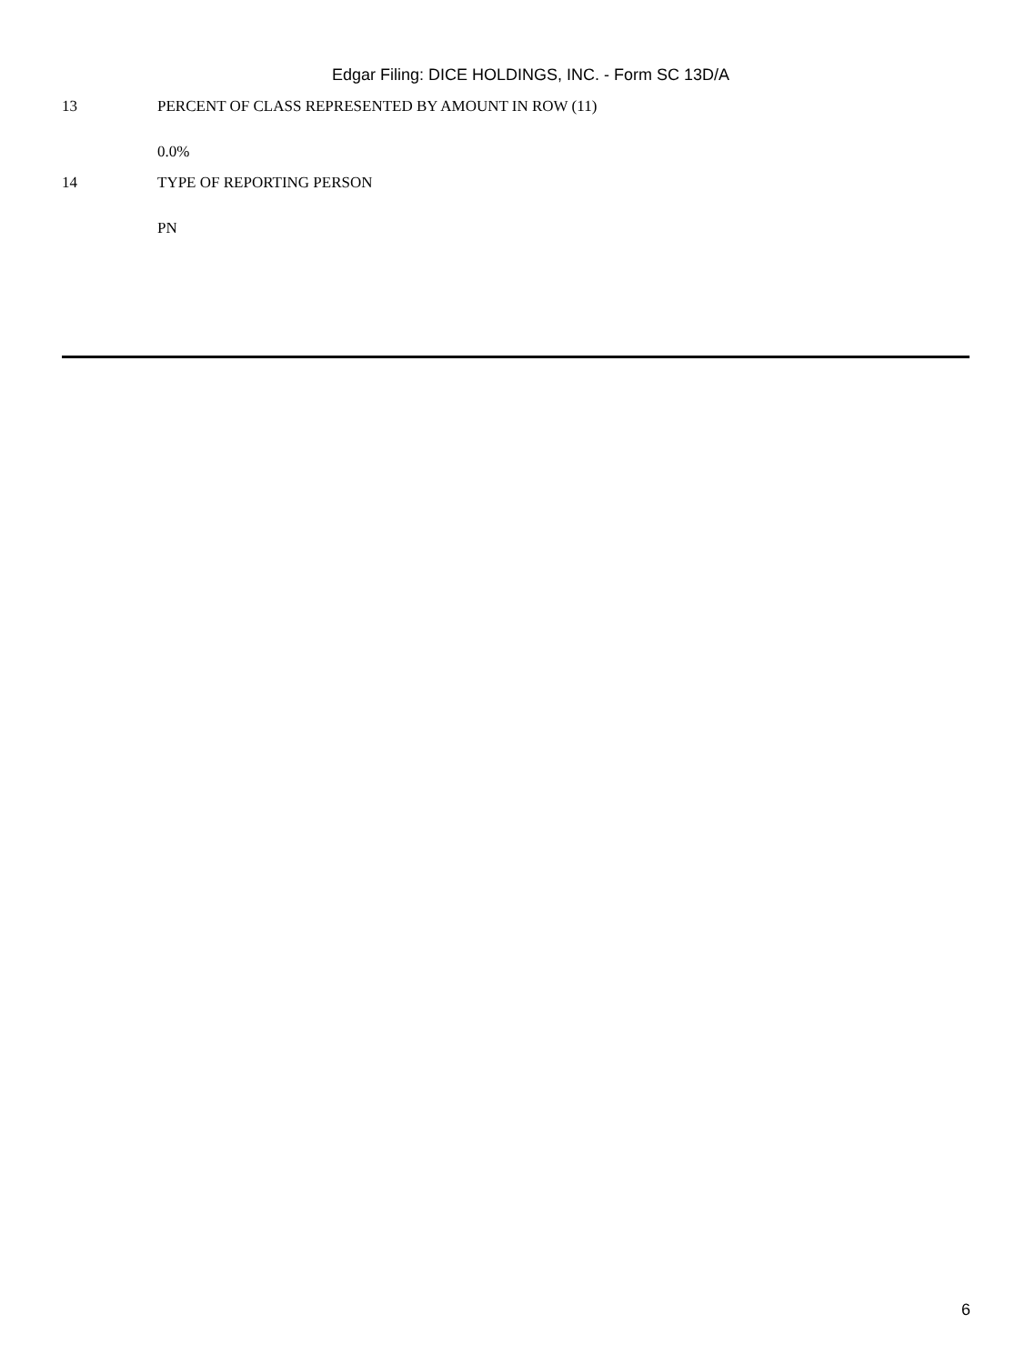Edgar Filing: DICE HOLDINGS, INC. - Form SC 13D/A
| 13 | PERCENT OF CLASS REPRESENTED BY AMOUNT IN ROW (11) |
| | 0.0% |
| 14 | TYPE OF REPORTING PERSON |
| | PN |
6